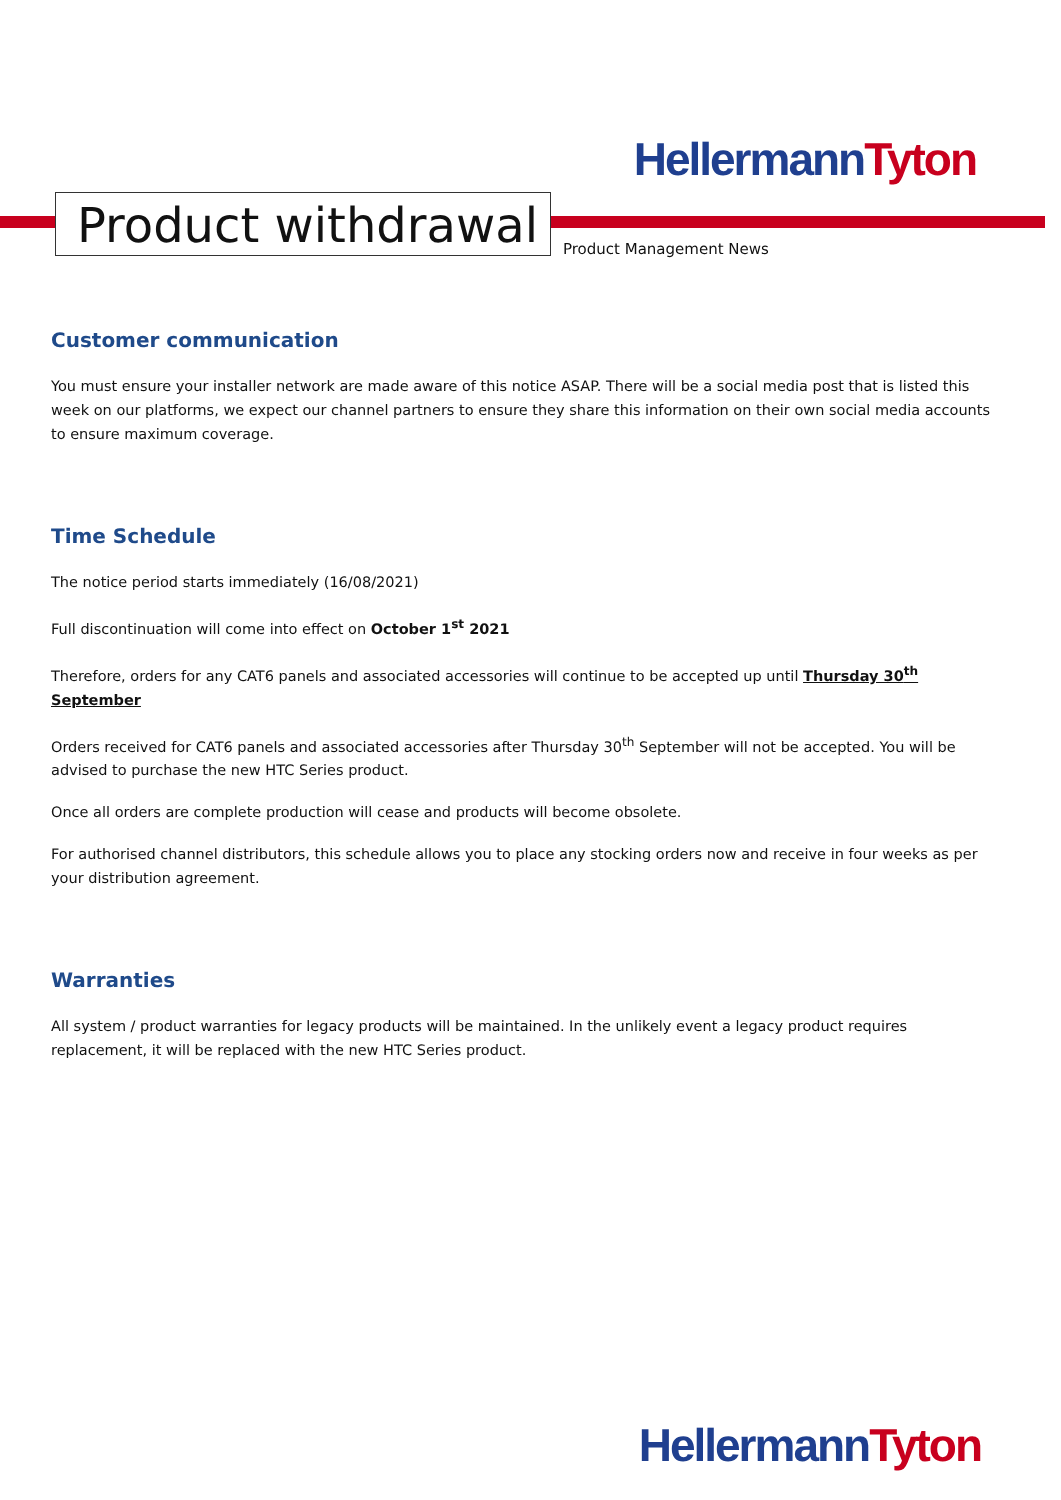HellermannTyton
Product withdrawal
Product Management News
Customer communication
You must ensure your installer network are made aware of this notice ASAP. There will be a social media post that is listed this week on our platforms, we expect our channel partners to ensure they share this information on their own social media accounts to ensure maximum coverage.
Time Schedule
The notice period starts immediately (16/08/2021)
Full discontinuation will come into effect on October 1<sup>st</sup> 2021
Therefore, orders for any CAT6 panels and associated accessories will continue to be accepted up until Thursday 30<sup>th</sup> September
Orders received for CAT6 panels and associated accessories after Thursday 30<sup>th</sup> September will not be accepted. You will be advised to purchase the new HTC Series product.
Once all orders are complete production will cease and products will become obsolete.
For authorised channel distributors, this schedule allows you to place any stocking orders now and receive in four weeks as per your distribution agreement.
Warranties
All system / product warranties for legacy products will be maintained. In the unlikely event a legacy product requires replacement, it will be replaced with the new HTC Series product.
HellermannTyton